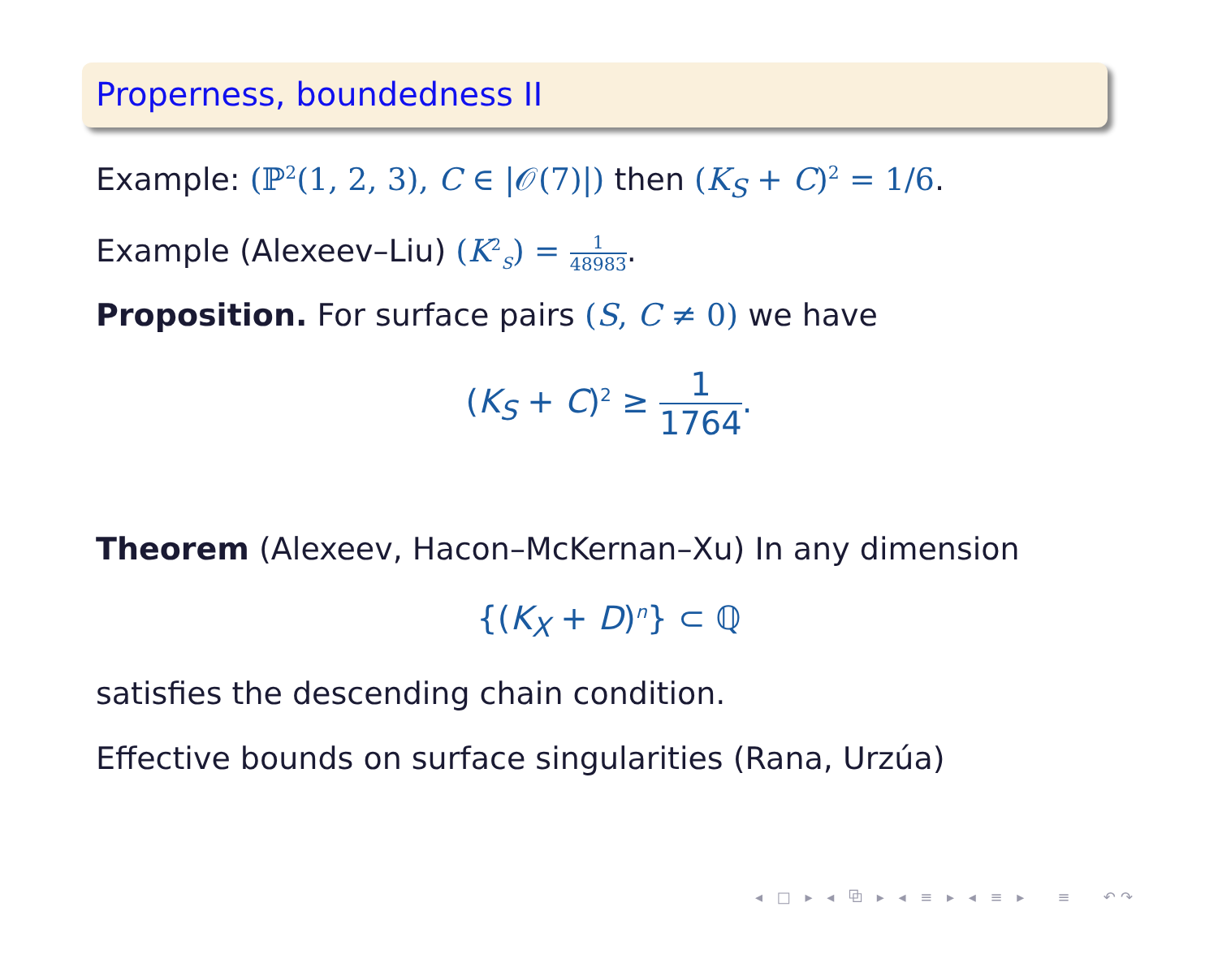Properness, boundedness II
Example: (ℙ<sup>2</sup>(1, 2, 3), C ∈ |𝒪(7)|) then (K<sub>S</sub> + C)<sup>2</sup> = 1/6.
Example (Alexeev–Liu) (K<sup>2</sup><sub>S</sub>) = 1 48983.
Proposition. For surface pairs (S, C ≠ 0) we have
(K<sub>S</sub> + C)<sup>2</sup> ≥ 1 1764.
Theorem (Alexeev, Hacon–McKernan–Xu) In any dimension
{(K<sub>X</sub> + D)<sup>n</sup>} ⊂ ℚ
satisfies the descending chain condition.
Effective bounds on surface singularities (Rana, Urzúa)
◂ □ ▸ ◂ ⧉ ▸ ◂ ≡ ▸ ◂ ≡ ▸ ≡ ↶↷